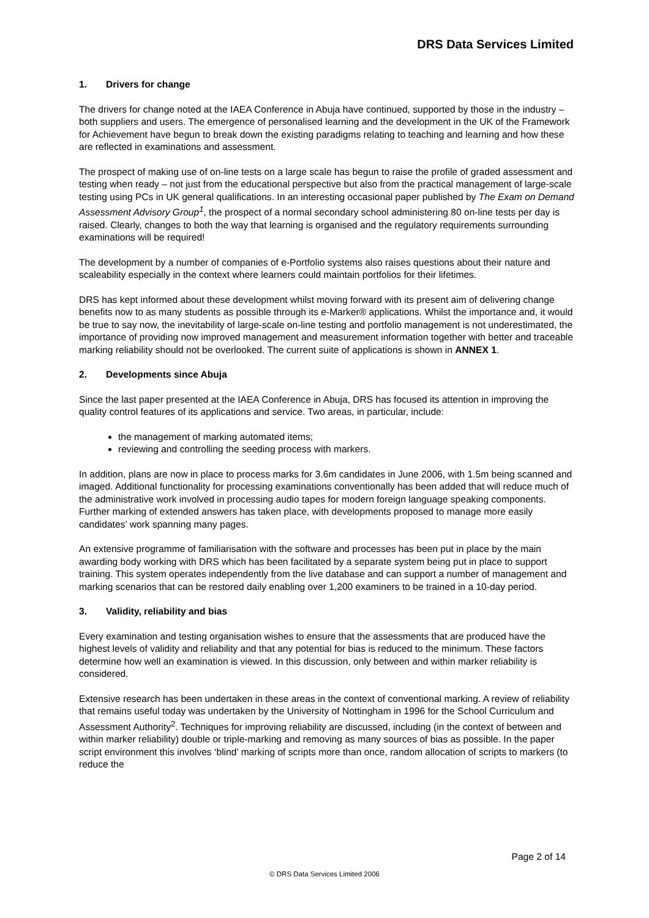DRS Data Services Limited
1. Drivers for change
The drivers for change noted at the IAEA Conference in Abuja have continued, supported by those in the industry – both suppliers and users. The emergence of personalised learning and the development in the UK of the Framework for Achievement have begun to break down the existing paradigms relating to teaching and learning and how these are reflected in examinations and assessment.
The prospect of making use of on-line tests on a large scale has begun to raise the profile of graded assessment and testing when ready – not just from the educational perspective but also from the practical management of large-scale testing using PCs in UK general qualifications. In an interesting occasional paper published by The Exam on Demand Assessment Advisory Group<sup>1</sup>, the prospect of a normal secondary school administering 80 on-line tests per day is raised. Clearly, changes to both the way that learning is organised and the regulatory requirements surrounding examinations will be required!
The development by a number of companies of e-Portfolio systems also raises questions about their nature and scaleability especially in the context where learners could maintain portfolios for their lifetimes.
DRS has kept informed about these development whilst moving forward with its present aim of delivering change benefits now to as many students as possible through its e-Marker® applications. Whilst the importance and, it would be true to say now, the inevitability of large-scale on-line testing and portfolio management is not underestimated, the importance of providing now improved management and measurement information together with better and traceable marking reliability should not be overlooked. The current suite of applications is shown in ANNEX 1.
2. Developments since Abuja
Since the last paper presented at the IAEA Conference in Abuja, DRS has focused its attention in improving the quality control features of its applications and service. Two areas, in particular, include:
the management of marking automated items;
reviewing and controlling the seeding process with markers.
In addition, plans are now in place to process marks for 3.6m candidates in June 2006, with 1.5m being scanned and imaged. Additional functionality for processing examinations conventionally has been added that will reduce much of the administrative work involved in processing audio tapes for modern foreign language speaking components. Further marking of extended answers has taken place, with developments proposed to manage more easily candidates’ work spanning many pages.
An extensive programme of familiarisation with the software and processes has been put in place by the main awarding body working with DRS which has been facilitated by a separate system being put in place to support training. This system operates independently from the live database and can support a number of management and marking scenarios that can be restored daily enabling over 1,200 examiners to be trained in a 10-day period.
3. Validity, reliability and bias
Every examination and testing organisation wishes to ensure that the assessments that are produced have the highest levels of validity and reliability and that any potential for bias is reduced to the minimum. These factors determine how well an examination is viewed. In this discussion, only between and within marker reliability is considered.
Extensive research has been undertaken in these areas in the context of conventional marking. A review of reliability that remains useful today was undertaken by the University of Nottingham in 1996 for the School Curriculum and Assessment Authority<sup>2</sup>. Techniques for improving reliability are discussed, including (in the context of between and within marker reliability) double or triple-marking and removing as many sources of bias as possible. In the paper script environment this involves ‘blind’ marking of scripts more than once, random allocation of scripts to markers (to reduce the
Page 2 of 14
© DRS Data Services Limited 2006